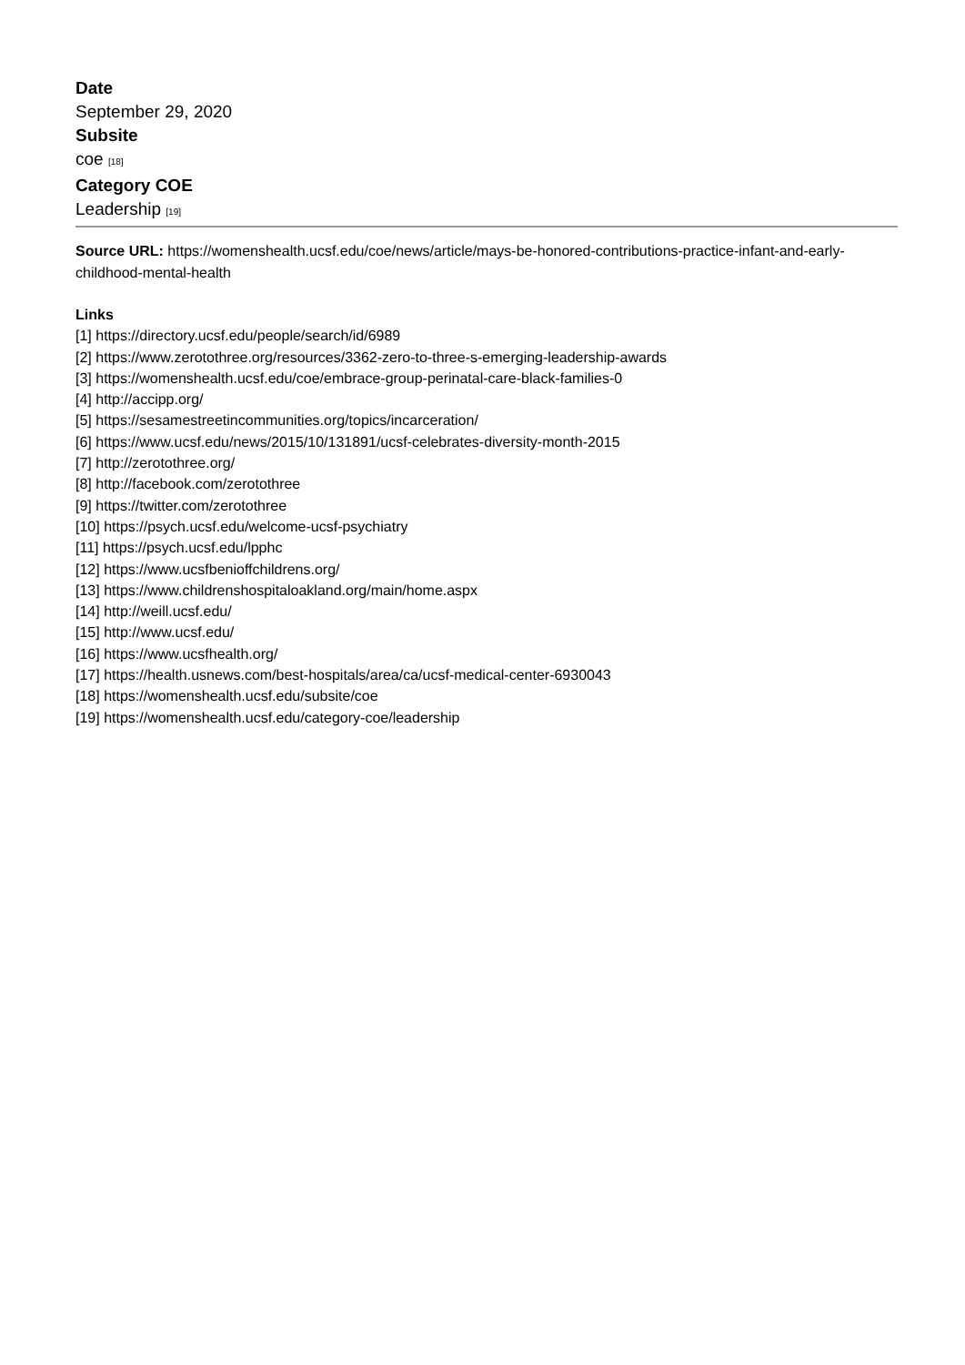Date
September 29, 2020
Subsite
coe [18]
Category COE
Leadership [19]
Source URL: https://womenshealth.ucsf.edu/coe/news/article/mays-be-honored-contributions-practice-infant-and-early-childhood-mental-health
Links
[1] https://directory.ucsf.edu/people/search/id/6989
[2] https://www.zerotothree.org/resources/3362-zero-to-three-s-emerging-leadership-awards
[3] https://womenshealth.ucsf.edu/coe/embrace-group-perinatal-care-black-families-0
[4] http://accipp.org/
[5] https://sesamestreetincommunities.org/topics/incarceration/
[6] https://www.ucsf.edu/news/2015/10/131891/ucsf-celebrates-diversity-month-2015
[7] http://zerotothree.org/
[8] http://facebook.com/zerotothree
[9] https://twitter.com/zerotothree
[10] https://psych.ucsf.edu/welcome-ucsf-psychiatry
[11] https://psych.ucsf.edu/lpphc
[12] https://www.ucsfbenioffchildrens.org/
[13] https://www.childrenshospitaloakland.org/main/home.aspx
[14] http://weill.ucsf.edu/
[15] http://www.ucsf.edu/
[16] https://www.ucsfhealth.org/
[17] https://health.usnews.com/best-hospitals/area/ca/ucsf-medical-center-6930043
[18] https://womenshealth.ucsf.edu/subsite/coe
[19] https://womenshealth.ucsf.edu/category-coe/leadership